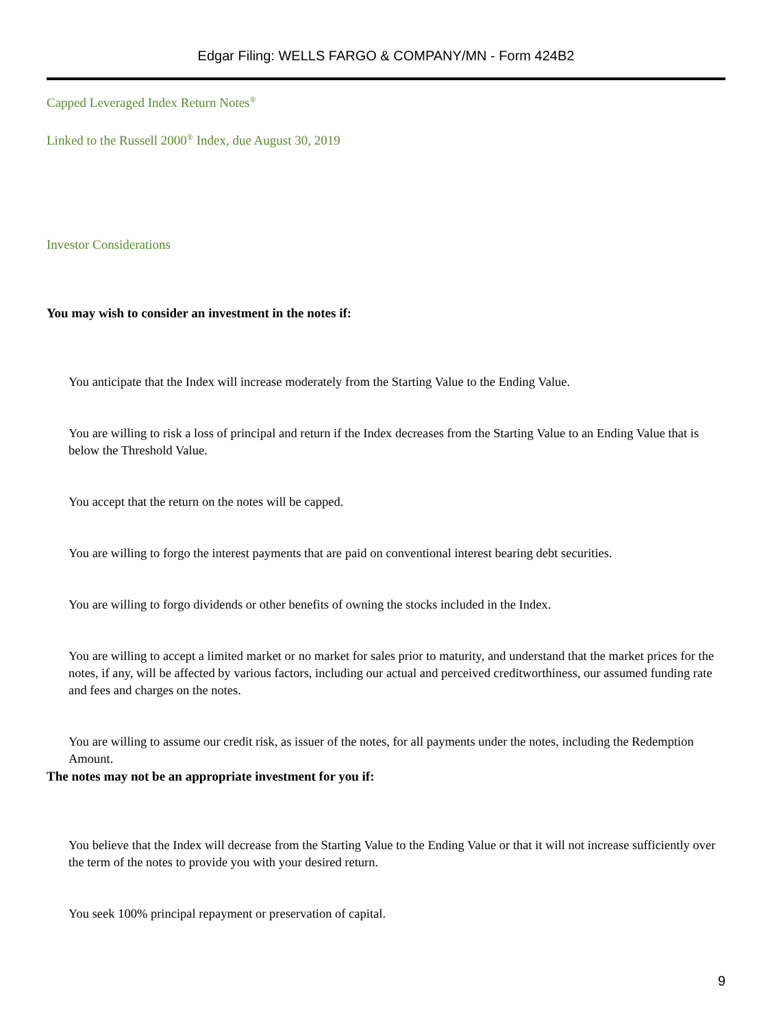Edgar Filing: WELLS FARGO & COMPANY/MN - Form 424B2
Capped Leveraged Index Return Notes<sup>®</sup>
Linked to the Russell 2000<sup>®</sup> Index, due August 30, 2019
Investor Considerations
You may wish to consider an investment in the notes if:
You anticipate that the Index will increase moderately from the Starting Value to the Ending Value.
You are willing to risk a loss of principal and return if the Index decreases from the Starting Value to an Ending Value that is below the Threshold Value.
You accept that the return on the notes will be capped.
You are willing to forgo the interest payments that are paid on conventional interest bearing debt securities.
You are willing to forgo dividends or other benefits of owning the stocks included in the Index.
You are willing to accept a limited market or no market for sales prior to maturity, and understand that the market prices for the notes, if any, will be affected by various factors, including our actual and perceived creditworthiness, our assumed funding rate and fees and charges on the notes.
You are willing to assume our credit risk, as issuer of the notes, for all payments under the notes, including the Redemption Amount.
The notes may not be an appropriate investment for you if:
You believe that the Index will decrease from the Starting Value to the Ending Value or that it will not increase sufficiently over the term of the notes to provide you with your desired return.
You seek 100% principal repayment or preservation of capital.
9